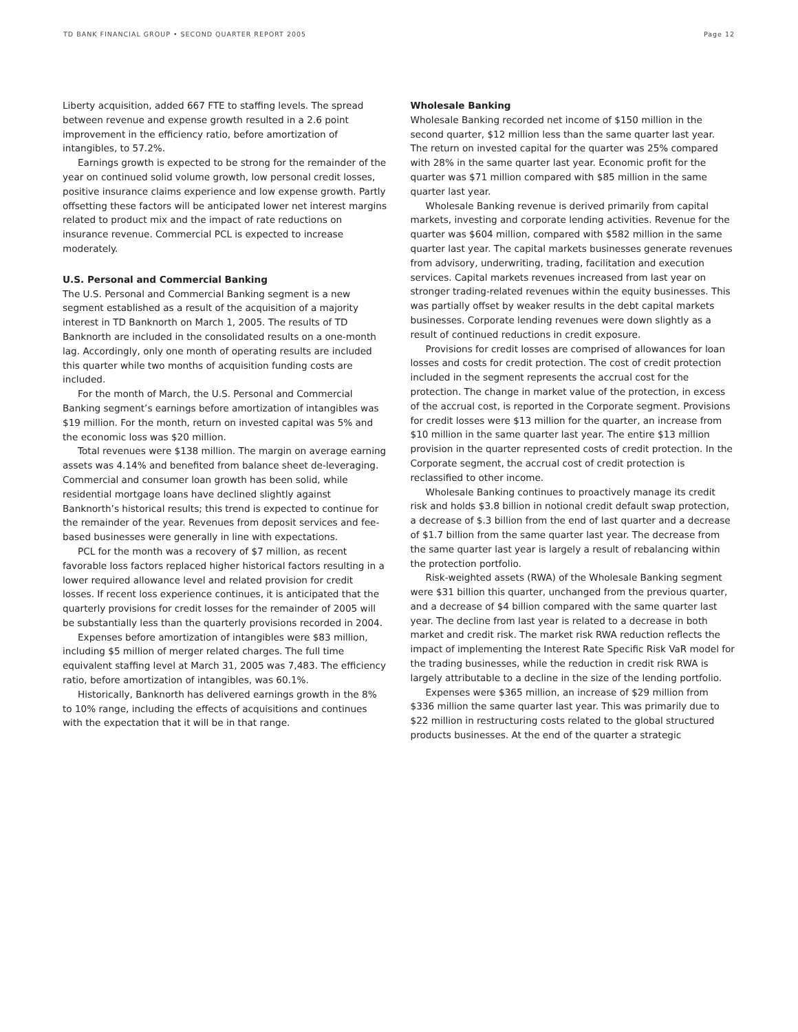TD BANK FINANCIAL GROUP • SECOND QUARTER REPORT 2005 Page 12
Liberty acquisition, added 667 FTE to staffing levels. The spread between revenue and expense growth resulted in a 2.6 point improvement in the efficiency ratio, before amortization of intangibles, to 57.2%.
Earnings growth is expected to be strong for the remainder of the year on continued solid volume growth, low personal credit losses, positive insurance claims experience and low expense growth. Partly offsetting these factors will be anticipated lower net interest margins related to product mix and the impact of rate reductions on insurance revenue. Commercial PCL is expected to increase moderately.
U.S. Personal and Commercial Banking
The U.S. Personal and Commercial Banking segment is a new segment established as a result of the acquisition of a majority interest in TD Banknorth on March 1, 2005. The results of TD Banknorth are included in the consolidated results on a one-month lag. Accordingly, only one month of operating results are included this quarter while two months of acquisition funding costs are included.
For the month of March, the U.S. Personal and Commercial Banking segment’s earnings before amortization of intangibles was $19 million. For the month, return on invested capital was 5% and the economic loss was $20 million.
Total revenues were $138 million. The margin on average earning assets was 4.14% and benefited from balance sheet de-leveraging. Commercial and consumer loan growth has been solid, while residential mortgage loans have declined slightly against Banknorth’s historical results; this trend is expected to continue for the remainder of the year. Revenues from deposit services and fee-based businesses were generally in line with expectations.
PCL for the month was a recovery of $7 million, as recent favorable loss factors replaced higher historical factors resulting in a lower required allowance level and related provision for credit losses. If recent loss experience continues, it is anticipated that the quarterly provisions for credit losses for the remainder of 2005 will be substantially less than the quarterly provisions recorded in 2004.
Expenses before amortization of intangibles were $83 million, including $5 million of merger related charges. The full time equivalent staffing level at March 31, 2005 was 7,483. The efficiency ratio, before amortization of intangibles, was 60.1%.
Historically, Banknorth has delivered earnings growth in the 8% to 10% range, including the effects of acquisitions and continues with the expectation that it will be in that range.
Wholesale Banking
Wholesale Banking recorded net income of $150 million in the second quarter, $12 million less than the same quarter last year. The return on invested capital for the quarter was 25% compared with 28% in the same quarter last year. Economic profit for the quarter was $71 million compared with $85 million in the same quarter last year.
Wholesale Banking revenue is derived primarily from capital markets, investing and corporate lending activities. Revenue for the quarter was $604 million, compared with $582 million in the same quarter last year. The capital markets businesses generate revenues from advisory, underwriting, trading, facilitation and execution services. Capital markets revenues increased from last year on stronger trading-related revenues within the equity businesses. This was partially offset by weaker results in the debt capital markets businesses. Corporate lending revenues were down slightly as a result of continued reductions in credit exposure.
Provisions for credit losses are comprised of allowances for loan losses and costs for credit protection. The cost of credit protection included in the segment represents the accrual cost for the protection. The change in market value of the protection, in excess of the accrual cost, is reported in the Corporate segment. Provisions for credit losses were $13 million for the quarter, an increase from $10 million in the same quarter last year. The entire $13 million provision in the quarter represented costs of credit protection. In the Corporate segment, the accrual cost of credit protection is reclassified to other income.
Wholesale Banking continues to proactively manage its credit risk and holds $3.8 billion in notional credit default swap protection, a decrease of $.3 billion from the end of last quarter and a decrease of $1.7 billion from the same quarter last year. The decrease from the same quarter last year is largely a result of rebalancing within the protection portfolio.
Risk-weighted assets (RWA) of the Wholesale Banking segment were $31 billion this quarter, unchanged from the previous quarter, and a decrease of $4 billion compared with the same quarter last year. The decline from last year is related to a decrease in both market and credit risk. The market risk RWA reduction reflects the impact of implementing the Interest Rate Specific Risk VaR model for the trading businesses, while the reduction in credit risk RWA is largely attributable to a decline in the size of the lending portfolio.
Expenses were $365 million, an increase of $29 million from $336 million the same quarter last year. This was primarily due to $22 million in restructuring costs related to the global structured products businesses. At the end of the quarter a strategic